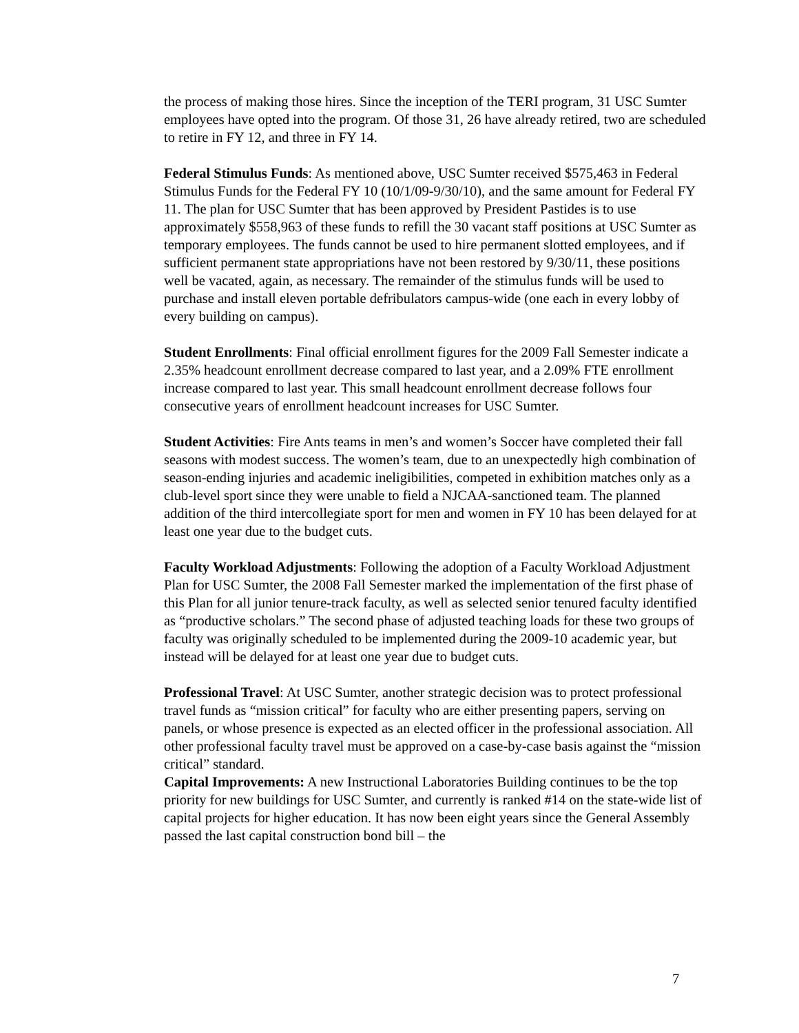the process of making those hires. Since the inception of the TERI program, 31 USC Sumter employees have opted into the program. Of those 31, 26 have already retired, two are scheduled to retire in FY 12, and three in FY 14.
Federal Stimulus Funds: As mentioned above, USC Sumter received $575,463 in Federal Stimulus Funds for the Federal FY 10 (10/1/09-9/30/10), and the same amount for Federal FY 11. The plan for USC Sumter that has been approved by President Pastides is to use approximately $558,963 of these funds to refill the 30 vacant staff positions at USC Sumter as temporary employees. The funds cannot be used to hire permanent slotted employees, and if sufficient permanent state appropriations have not been restored by 9/30/11, these positions well be vacated, again, as necessary. The remainder of the stimulus funds will be used to purchase and install eleven portable defribulators campus-wide (one each in every lobby of every building on campus).
Student Enrollments: Final official enrollment figures for the 2009 Fall Semester indicate a 2.35% headcount enrollment decrease compared to last year, and a 2.09% FTE enrollment increase compared to last year. This small headcount enrollment decrease follows four consecutive years of enrollment headcount increases for USC Sumter.
Student Activities: Fire Ants teams in men’s and women’s Soccer have completed their fall seasons with modest success. The women’s team, due to an unexpectedly high combination of season-ending injuries and academic ineligibilities, competed in exhibition matches only as a club-level sport since they were unable to field a NJCAA-sanctioned team. The planned addition of the third intercollegiate sport for men and women in FY 10 has been delayed for at least one year due to the budget cuts.
Faculty Workload Adjustments: Following the adoption of a Faculty Workload Adjustment Plan for USC Sumter, the 2008 Fall Semester marked the implementation of the first phase of this Plan for all junior tenure-track faculty, as well as selected senior tenured faculty identified as “productive scholars.” The second phase of adjusted teaching loads for these two groups of faculty was originally scheduled to be implemented during the 2009-10 academic year, but instead will be delayed for at least one year due to budget cuts.
Professional Travel: At USC Sumter, another strategic decision was to protect professional travel funds as “mission critical” for faculty who are either presenting papers, serving on panels, or whose presence is expected as an elected officer in the professional association. All other professional faculty travel must be approved on a case-by-case basis against the “mission critical” standard.
Capital Improvements: A new Instructional Laboratories Building continues to be the top priority for new buildings for USC Sumter, and currently is ranked #14 on the state-wide list of capital projects for higher education. It has now been eight years since the General Assembly passed the last capital construction bond bill – the
7